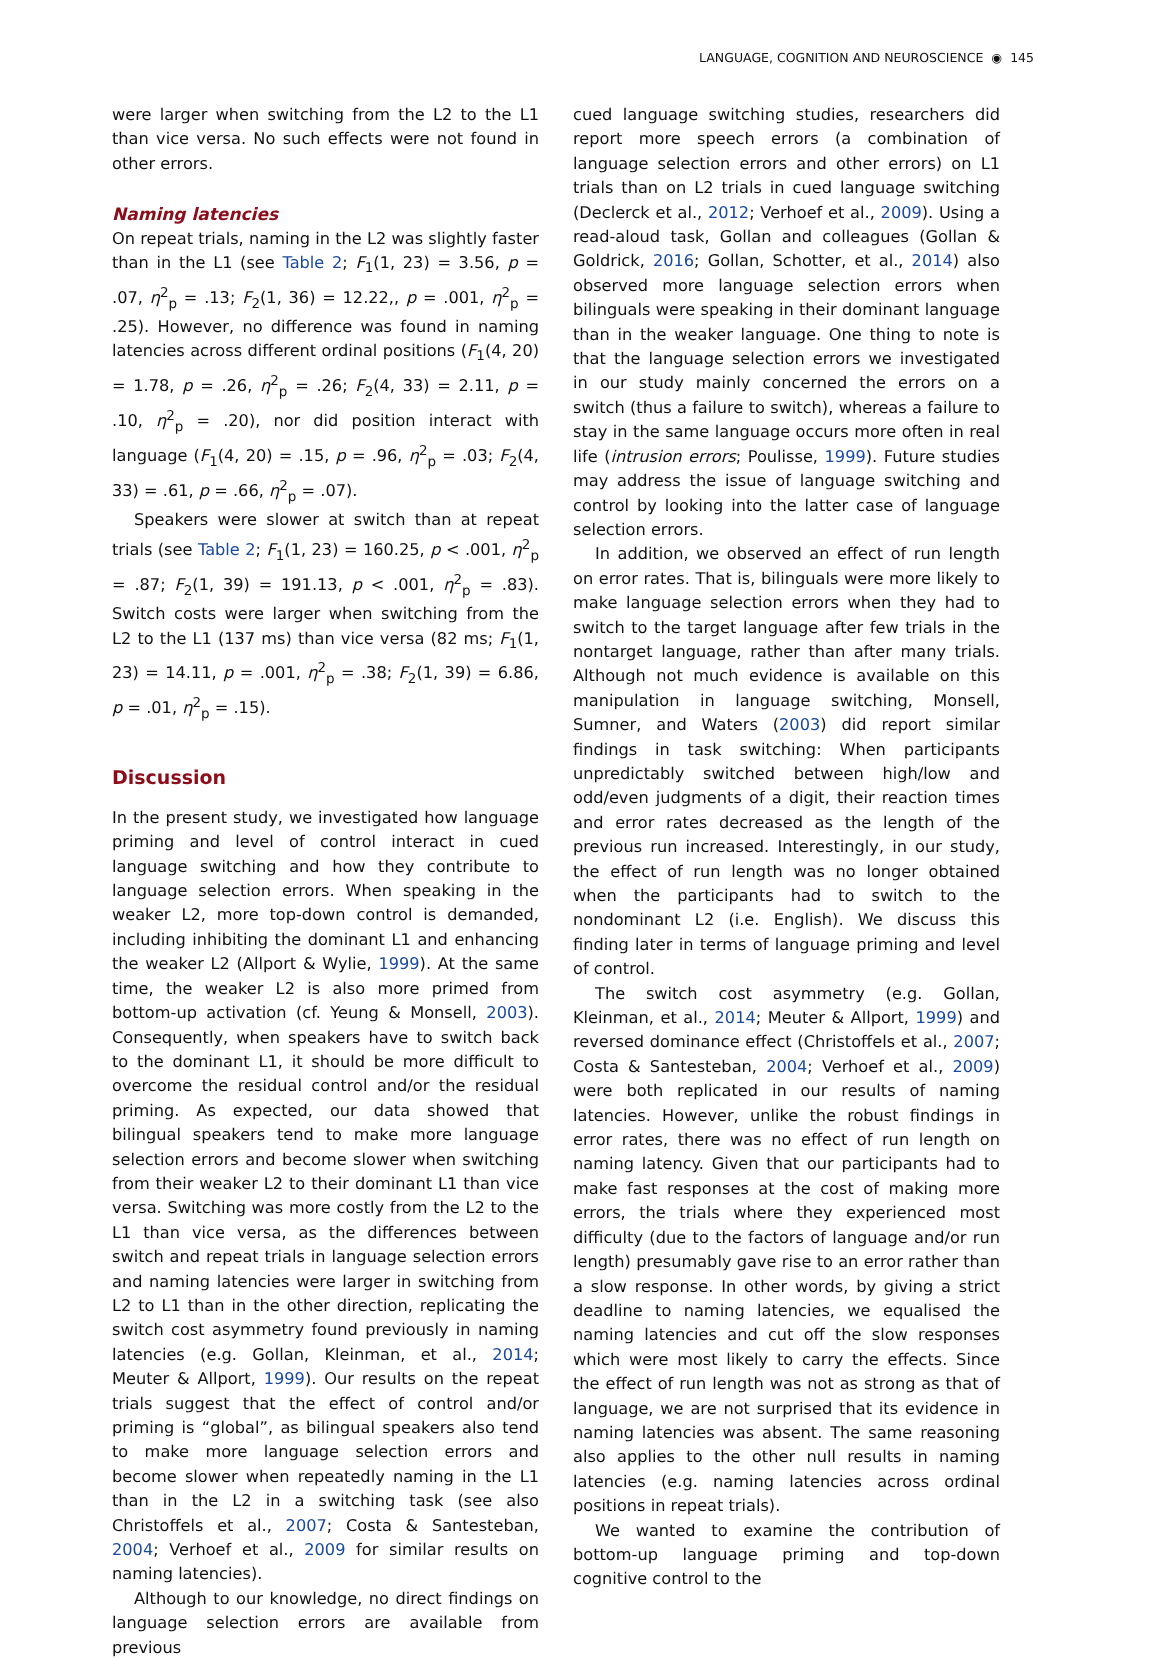LANGUAGE, COGNITION AND NEUROSCIENCE ◉ 145
were larger when switching from the L2 to the L1 than vice versa. No such effects were not found in other errors.
Naming latencies
On repeat trials, naming in the L2 was slightly faster than in the L1 (see Table 2; F<sub>1</sub>(1, 23) = 3.56, p = .07, η<sup>2</sup><sub>p</sub> = .13; F<sub>2</sub>(1, 36) = 12.22,, p = .001, η<sup>2</sup><sub>p</sub> = .25). However, no difference was found in naming latencies across different ordinal positions (F<sub>1</sub>(4, 20) = 1.78, p = .26, η<sup>2</sup><sub>p</sub> = .26; F<sub>2</sub>(4, 33) = 2.11, p = .10, η<sup>2</sup><sub>p</sub> = .20), nor did position interact with language (F<sub>1</sub>(4, 20) = .15, p = .96, η<sup>2</sup><sub>p</sub> = .03; F<sub>2</sub>(4, 33) = .61, p = .66, η<sup>2</sup><sub>p</sub> = .07).
Speakers were slower at switch than at repeat trials (see Table 2; F<sub>1</sub>(1, 23) = 160.25, p < .001, η<sup>2</sup><sub>p</sub> = .87; F<sub>2</sub>(1, 39) = 191.13, p < .001, η<sup>2</sup><sub>p</sub> = .83). Switch costs were larger when switching from the L2 to the L1 (137 ms) than vice versa (82 ms; F<sub>1</sub>(1, 23) = 14.11, p = .001, η<sup>2</sup><sub>p</sub> = .38; F<sub>2</sub>(1, 39) = 6.86, p = .01, η<sup>2</sup><sub>p</sub> = .15).
Discussion
In the present study, we investigated how language priming and level of control interact in cued language switching and how they contribute to language selection errors. When speaking in the weaker L2, more top-down control is demanded, including inhibiting the dominant L1 and enhancing the weaker L2 (Allport & Wylie, 1999). At the same time, the weaker L2 is also more primed from bottom-up activation (cf. Yeung & Monsell, 2003). Consequently, when speakers have to switch back to the dominant L1, it should be more difficult to overcome the residual control and/or the residual priming. As expected, our data showed that bilingual speakers tend to make more language selection errors and become slower when switching from their weaker L2 to their dominant L1 than vice versa. Switching was more costly from the L2 to the L1 than vice versa, as the differences between switch and repeat trials in language selection errors and naming latencies were larger in switching from L2 to L1 than in the other direction, replicating the switch cost asymmetry found previously in naming latencies (e.g. Gollan, Kleinman, et al., 2014; Meuter & Allport, 1999). Our results on the repeat trials suggest that the effect of control and/or priming is “global”, as bilingual speakers also tend to make more language selection errors and become slower when repeatedly naming in the L1 than in the L2 in a switching task (see also Christoffels et al., 2007; Costa & Santesteban, 2004; Verhoef et al., 2009 for similar results on naming latencies).
Although to our knowledge, no direct findings on language selection errors are available from previous
cued language switching studies, researchers did report more speech errors (a combination of language selection errors and other errors) on L1 trials than on L2 trials in cued language switching (Declerck et al., 2012; Verhoef et al., 2009). Using a read-aloud task, Gollan and colleagues (Gollan & Goldrick, 2016; Gollan, Schotter, et al., 2014) also observed more language selection errors when bilinguals were speaking in their dominant language than in the weaker language. One thing to note is that the language selection errors we investigated in our study mainly concerned the errors on a switch (thus a failure to switch), whereas a failure to stay in the same language occurs more often in real life (intrusion errors; Poulisse, 1999). Future studies may address the issue of language switching and control by looking into the latter case of language selection errors.
In addition, we observed an effect of run length on error rates. That is, bilinguals were more likely to make language selection errors when they had to switch to the target language after few trials in the nontarget language, rather than after many trials. Although not much evidence is available on this manipulation in language switching, Monsell, Sumner, and Waters (2003) did report similar findings in task switching: When participants unpredictably switched between high/low and odd/even judgments of a digit, their reaction times and error rates decreased as the length of the previous run increased. Interestingly, in our study, the effect of run length was no longer obtained when the participants had to switch to the nondominant L2 (i.e. English). We discuss this finding later in terms of language priming and level of control.
The switch cost asymmetry (e.g. Gollan, Kleinman, et al., 2014; Meuter & Allport, 1999) and reversed dominance effect (Christoffels et al., 2007; Costa & Santesteban, 2004; Verhoef et al., 2009) were both replicated in our results of naming latencies. However, unlike the robust findings in error rates, there was no effect of run length on naming latency. Given that our participants had to make fast responses at the cost of making more errors, the trials where they experienced most difficulty (due to the factors of language and/or run length) presumably gave rise to an error rather than a slow response. In other words, by giving a strict deadline to naming latencies, we equalised the naming latencies and cut off the slow responses which were most likely to carry the effects. Since the effect of run length was not as strong as that of language, we are not surprised that its evidence in naming latencies was absent. The same reasoning also applies to the other null results in naming latencies (e.g. naming latencies across ordinal positions in repeat trials).
We wanted to examine the contribution of bottom-up language priming and top-down cognitive control to the